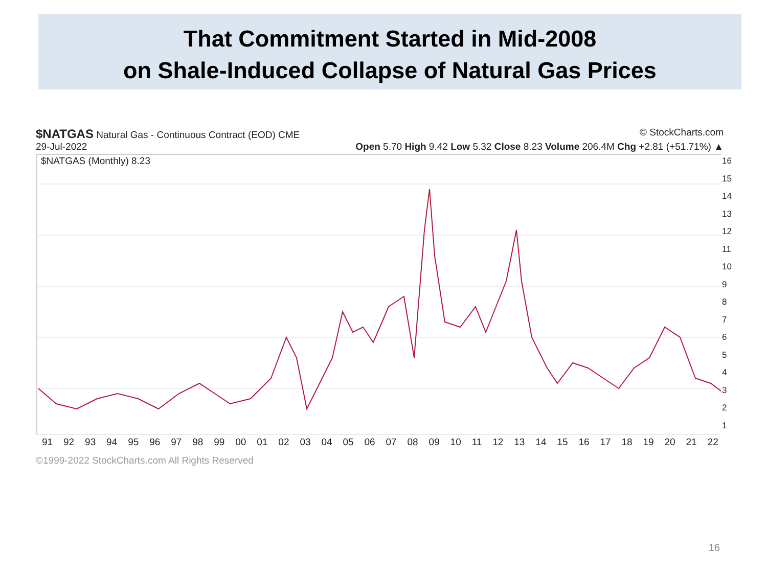That Commitment Started in Mid-2008
on Shale-Induced Collapse of Natural Gas Prices
$NATGAS Natural Gas - Continuous Contract (EOD) CME
© StockCharts.com
29-Jul-2022 Open 5.70 High 9.42 Low 5.32 Close 8.23 Volume 206.4M Chg +2.81 (+51.71%) ▲
$NATGAS (Monthly) 8.23
91 92 93 94 95 96 97 98 99 00 01 02 03 04 05 06 07 08 09 10 11 12 13 14 15 16 17 18 19 20 21 22
16
15
14
13
12
11
10
9
8
7
6
5
4
3
2
1
©1999-2022 StockCharts.com All Rights Reserved
16